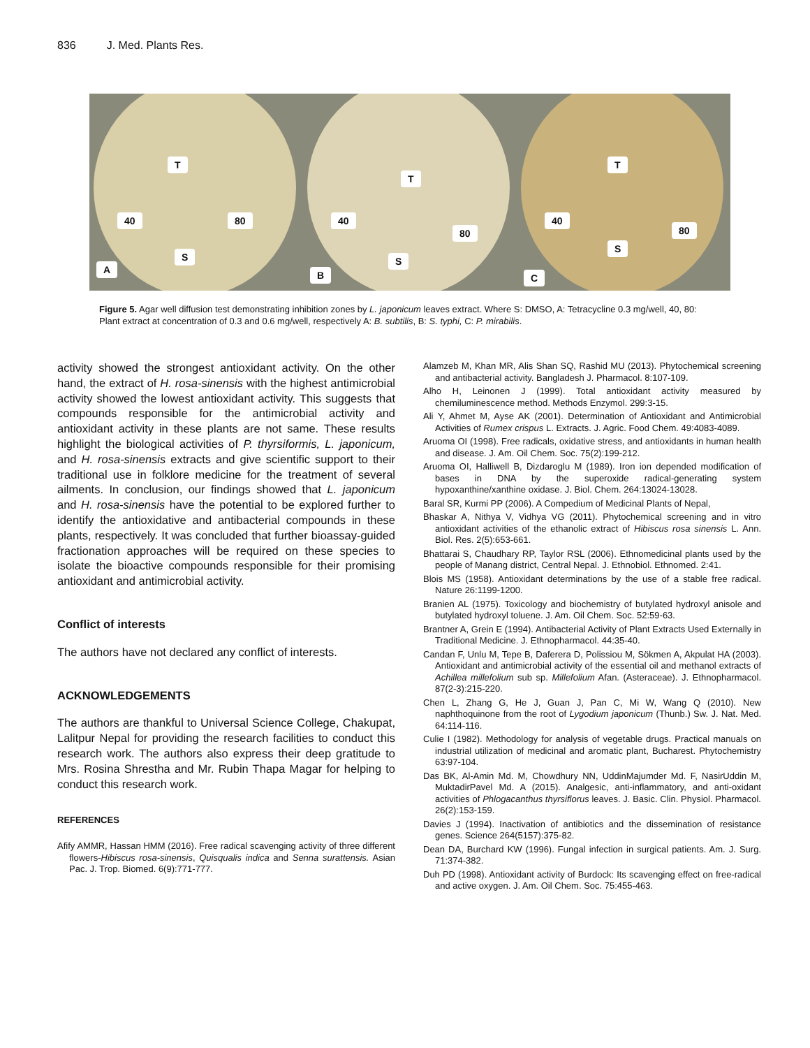836 J. Med. Plants Res.
T
40 80
S
A
T
40
80
S
B
T
40
80
S
C
Figure 5. Agar well diffusion test demonstrating inhibition zones by L. japonicum leaves extract. Where S: DMSO, A: Tetracycline 0.3 mg/well, 40, 80: Plant extract at concentration of 0.3 and 0.6 mg/well, respectively A: B. subtilis, B: S. typhi, C: P. mirabilis.
activity showed the strongest antioxidant activity. On the other hand, the extract of H. rosa-sinensis with the highest antimicrobial activity showed the lowest antioxidant activity. This suggests that compounds responsible for the antimicrobial activity and antioxidant activity in these plants are not same. These results highlight the biological activities of P. thyrsiformis, L. japonicum, and H. rosa-sinensis extracts and give scientific support to their traditional use in folklore medicine for the treatment of several ailments. In conclusion, our findings showed that L. japonicum and H. rosa-sinensis have the potential to be explored further to identify the antioxidative and antibacterial compounds in these plants, respectively. It was concluded that further bioassay-guided fractionation approaches will be required on these species to isolate the bioactive compounds responsible for their promising antioxidant and antimicrobial activity.
Conflict of interests
The authors have not declared any conflict of interests.
ACKNOWLEDGEMENTS
The authors are thankful to Universal Science College, Chakupat, Lalitpur Nepal for providing the research facilities to conduct this research work. The authors also express their deep gratitude to Mrs. Rosina Shrestha and Mr. Rubin Thapa Magar for helping to conduct this research work.
REFERENCES
Afify AMMR, Hassan HMM (2016). Free radical scavenging activity of three different flowers-Hibiscus rosa-sinensis, Quisqualis indica and Senna surattensis. Asian Pac. J. Trop. Biomed. 6(9):771-777.
Alamzeb M, Khan MR, Alis Shan SQ, Rashid MU (2013). Phytochemical screening and antibacterial activity. Bangladesh J. Pharmacol. 8:107-109.
Alho H, Leinonen J (1999). Total antioxidant activity measured by chemiluminescence method. Methods Enzymol. 299:3-15.
Ali Y, Ahmet M, Ayse AK (2001). Determination of Antioxidant and Antimicrobial Activities of Rumex crispus L. Extracts. J. Agric. Food Chem. 49:4083-4089.
Aruoma OI (1998). Free radicals, oxidative stress, and antioxidants in human health and disease. J. Am. Oil Chem. Soc. 75(2):199-212.
Aruoma OI, Halliwell B, Dizdaroglu M (1989). Iron ion depended modification of bases in DNA by the superoxide radical-generating system hypoxanthine/xanthine oxidase. J. Biol. Chem. 264:13024-13028.
Baral SR, Kurmi PP (2006). A Compedium of Medicinal Plants of Nepal,
Bhaskar A, Nithya V, Vidhya VG (2011). Phytochemical screening and in vitro antioxidant activities of the ethanolic extract of Hibiscus rosa sinensis L. Ann. Biol. Res. 2(5):653-661.
Bhattarai S, Chaudhary RP, Taylor RSL (2006). Ethnomedicinal plants used by the people of Manang district, Central Nepal. J. Ethnobiol. Ethnomed. 2:41.
Blois MS (1958). Antioxidant determinations by the use of a stable free radical. Nature 26:1199-1200.
Branien AL (1975). Toxicology and biochemistry of butylated hydroxyl anisole and butylated hydroxyl toluene. J. Am. Oil Chem. Soc. 52:59-63.
Brantner A, Grein E (1994). Antibacterial Activity of Plant Extracts Used Externally in Traditional Medicine. J. Ethnopharmacol. 44:35-40.
Candan F, Unlu M, Tepe B, Daferera D, Polissiou M, Sökmen A, Akpulat HA (2003). Antioxidant and antimicrobial activity of the essential oil and methanol extracts of Achillea millefolium sub sp. Millefolium Afan. (Asteraceae). J. Ethnopharmacol. 87(2-3):215-220.
Chen L, Zhang G, He J, Guan J, Pan C, Mi W, Wang Q (2010). New naphthoquinone from the root of Lygodium japonicum (Thunb.) Sw. J. Nat. Med. 64:114-116.
Culie I (1982). Methodology for analysis of vegetable drugs. Practical manuals on industrial utilization of medicinal and aromatic plant, Bucharest. Phytochemistry 63:97-104.
Das BK, Al-Amin Md. M, Chowdhury NN, UddinMajumder Md. F, NasirUddin M, MuktadirPavel Md. A (2015). Analgesic, anti-inflammatory, and anti-oxidant activities of Phlogacanthus thyrsiflorus leaves. J. Basic. Clin. Physiol. Pharmacol. 26(2):153-159.
Davies J (1994). Inactivation of antibiotics and the dissemination of resistance genes. Science 264(5157):375-82.
Dean DA, Burchard KW (1996). Fungal infection in surgical patients. Am. J. Surg. 71:374-382.
Duh PD (1998). Antioxidant activity of Burdock: Its scavenging effect on free-radical and active oxygen. J. Am. Oil Chem. Soc. 75:455-463.